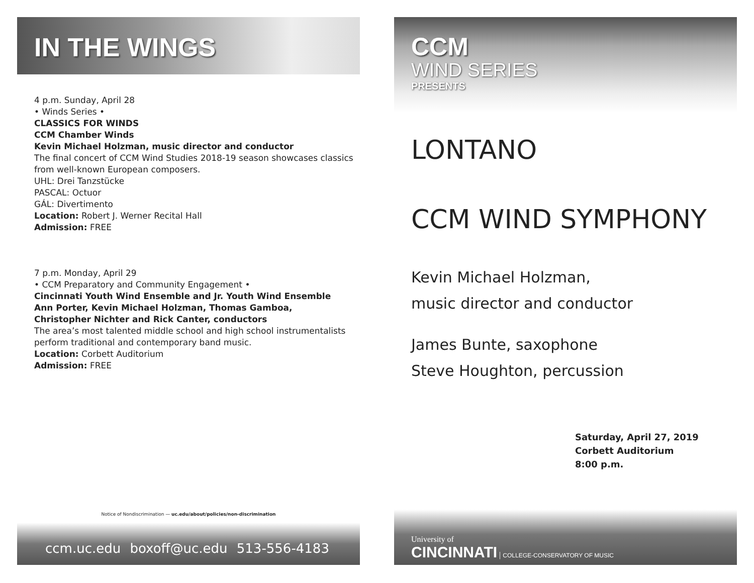IN THE WINGS
4 p.m. Sunday, April 28
• Winds Series •
CLASSICS FOR WINDS
CCM Chamber Winds
Kevin Michael Holzman, music director and conductor
The final concert of CCM Wind Studies 2018-19 season showcases classics from well-known European composers.
UHL: Drei Tanzstücke
PASCAL: Octuor
GÁL: Divertimento
Location: Robert J. Werner Recital Hall
Admission: FREE
7 p.m. Monday, April 29
• CCM Preparatory and Community Engagement •
Cincinnati Youth Wind Ensemble and Jr. Youth Wind Ensemble
Ann Porter, Kevin Michael Holzman, Thomas Gamboa,
Christopher Nichter and Rick Canter, conductors
The area’s most talented middle school and high school instrumentalists perform traditional and contemporary band music.
Location: Corbett Auditorium
Admission: FREE
Notice of Nondiscrimination — uc.edu/about/policies/non-discrimination
ccm.uc.edu boxoff@uc.edu 513-556-4183
CCM
WIND SERIES
PRESENTS
LONTANO
CCM WIND SYMPHONY
Kevin Michael Holzman,
music director and conductor
James Bunte, saxophone
Steve Houghton, percussion
Saturday, April 27, 2019
Corbett Auditorium
8:00 p.m.
University of
CINCINNATI | COLLEGE-CONSERVATORY OF MUSIC